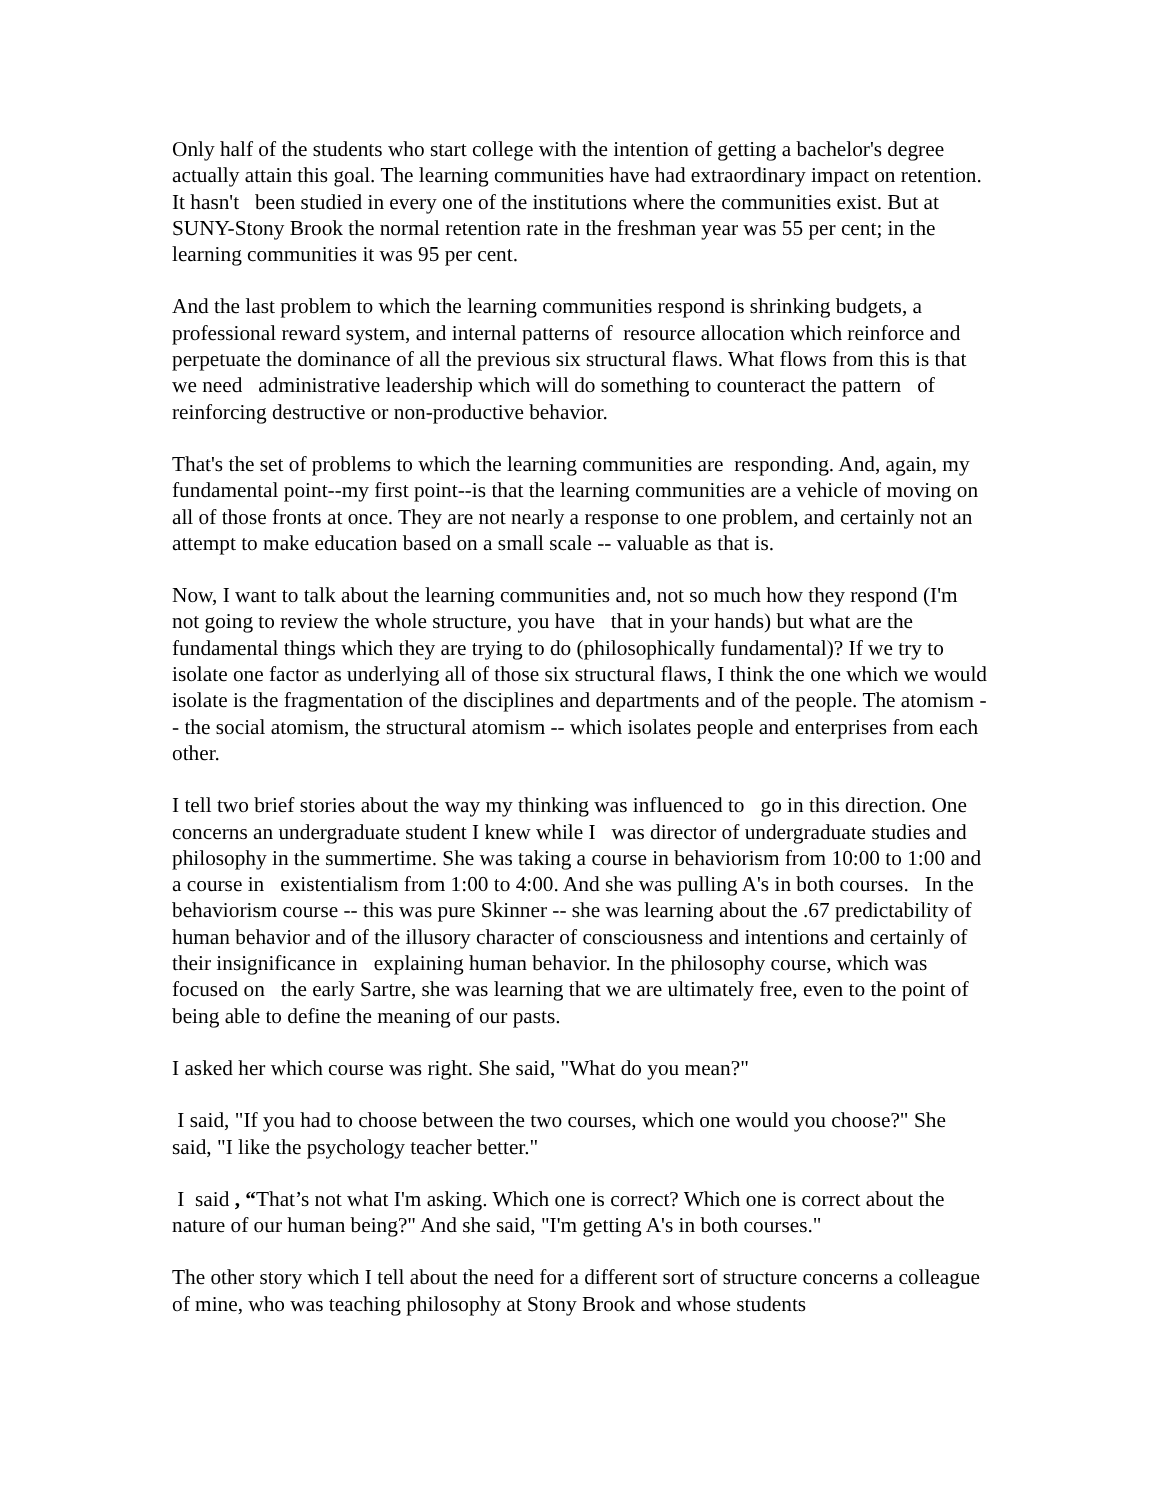Only half of the students who start college with the intention of getting a bachelor's degree actually attain this goal. The learning communities have had extraordinary impact on retention. It hasn't been studied in every one of the institutions where the communities exist. But at SUNY-Stony Brook the normal retention rate in the freshman year was 55 per cent; in the learning communities it was 95 per cent.
And the last problem to which the learning communities respond is shrinking budgets, a professional reward system, and internal patterns of resource allocation which reinforce and perpetuate the dominance of all the previous six structural flaws. What flows from this is that we need administrative leadership which will do something to counteract the pattern of reinforcing destructive or non-productive behavior.
That's the set of problems to which the learning communities are responding. And, again, my fundamental point--my first point--is that the learning communities are a vehicle of moving on all of those fronts at once. They are not nearly a response to one problem, and certainly not an attempt to make education based on a small scale -- valuable as that is.
Now, I want to talk about the learning communities and, not so much how they respond (I'm not going to review the whole structure, you have that in your hands) but what are the fundamental things which they are trying to do (philosophically fundamental)? If we try to isolate one factor as underlying all of those six structural flaws, I think the one which we would isolate is the fragmentation of the disciplines and departments and of the people. The atomism -- the social atomism, the structural atomism -- which isolates people and enterprises from each other.
I tell two brief stories about the way my thinking was influenced to go in this direction. One concerns an undergraduate student I knew while I was director of undergraduate studies and philosophy in the summertime. She was taking a course in behaviorism from 10:00 to 1:00 and a course in existentialism from 1:00 to 4:00. And she was pulling A's in both courses. In the behaviorism course -- this was pure Skinner -- she was learning about the .67 predictability of human behavior and of the illusory character of consciousness and intentions and certainly of their insignificance in explaining human behavior. In the philosophy course, which was focused on the early Sartre, she was learning that we are ultimately free, even to the point of being able to define the meaning of our pasts.
I asked her which course was right. She said, "What do you mean?"
I said, "If you had to choose between the two courses, which one would you choose?" She said, "I like the psychology teacher better."
I said , “That’s not what I'm asking. Which one is correct? Which one is correct about the nature of our human being?" And she said, "I'm getting A's in both courses."
The other story which I tell about the need for a different sort of structure concerns a colleague of mine, who was teaching philosophy at Stony Brook and whose students